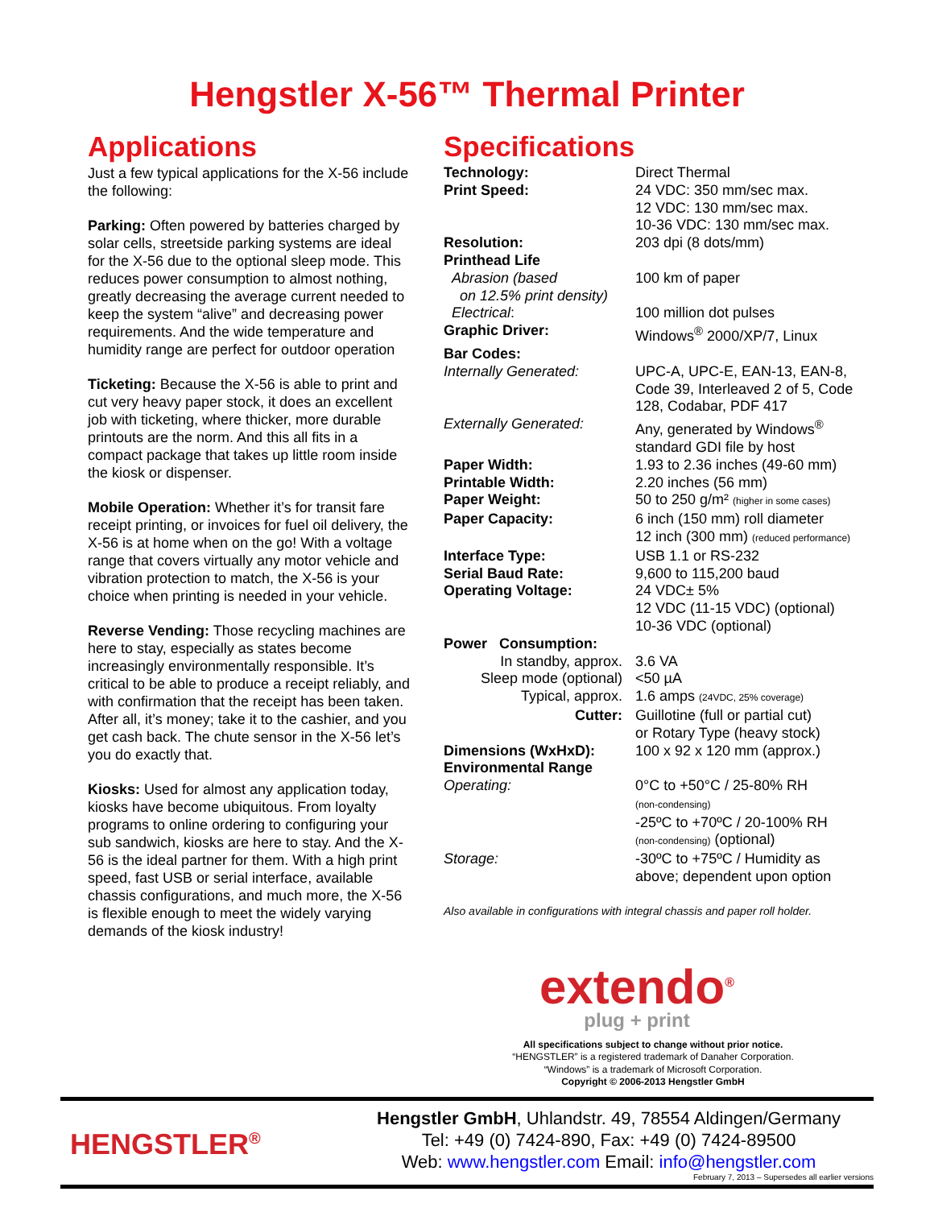Hengstler X-56™ Thermal Printer
Applications
Just a few typical applications for the X-56 include the following:
Parking: Often powered by batteries charged by solar cells, streetside parking systems are ideal for the X-56 due to the optional sleep mode. This reduces power consumption to almost nothing, greatly decreasing the average current needed to keep the system “alive” and decreasing power requirements. And the wide temperature and humidity range are perfect for outdoor operation
Ticketing: Because the X-56 is able to print and cut very heavy paper stock, it does an excellent job with ticketing, where thicker, more durable printouts are the norm. And this all fits in a compact package that takes up little room inside the kiosk or dispenser.
Mobile Operation: Whether it’s for transit fare receipt printing, or invoices for fuel oil delivery, the X-56 is at home when on the go! With a voltage range that covers virtually any motor vehicle and vibration protection to match, the X-56 is your choice when printing is needed in your vehicle.
Reverse Vending: Those recycling machines are here to stay, especially as states become increasingly environmentally responsible. It’s critical to be able to produce a receipt reliably, and with confirmation that the receipt has been taken. After all, it’s money; take it to the cashier, and you get cash back. The chute sensor in the X-56 let’s you do exactly that.
Kiosks: Used for almost any application today, kiosks have become ubiquitous. From loyalty programs to online ordering to configuring your sub sandwich, kiosks are here to stay. And the X-56 is the ideal partner for them. With a high print speed, fast USB or serial interface, available chassis configurations, and much more, the X-56 is flexible enough to meet the widely varying demands of the kiosk industry!
Specifications
| Technology: | Direct Thermal |
| Print Speed: | 24 VDC: 350 mm/sec max. 12 VDC: 130 mm/sec max. 10-36 VDC: 130 mm/sec max. |
| Resolution: | 203 dpi (8 dots/mm) |
| Printhead Life | |
| Abrasion (based on 12.5% print density) | 100 km of paper |
| Electrical : | 100 million dot pulses |
| Graphic Driver: | Windows<sup>®</sup> 2000/XP/7, Linux |
| Bar Codes: | |
| Internally Generated: | UPC-A, UPC-E, EAN-13, EAN-8, Code 39, Interleaved 2 of 5, Code 128, Codabar, PDF 417 |
| Externally Generated: | Any, generated by Windows<sup>®</sup> standard GDI file by host |
| Paper Width: | 1.93 to 2.36 inches (49-60 mm) |
| Printable Width: | 2.20 inches (56 mm) |
| Paper Weight: | 50 to 250 g/m² (higher in some cases) |
| Paper Capacity: | 6 inch (150 mm) roll diameter 12 inch (300 mm) (reduced performance) |
| Interface Type: | USB 1.1 or RS-232 |
| Serial Baud Rate: | 9,600 to 115,200 baud |
| Operating Voltage: | 24 VDC± 5% 12 VDC (11-15 VDC) (optional) 10-36 VDC (optional) |
| Power Consumption: | |
| In standby, approx. | 3.6 VA |
| Sleep mode (optional) | <50 µA |
| Typical, approx. | 1.6 amps (24VDC, 25% coverage) |
| Cutter: | Guillotine (full or partial cut) or Rotary Type (heavy stock) |
| Dimensions (WxHxD): | 100 x 92 x 120 mm (approx.) |
| Environmental Range | |
| Operating: | 0°C to +50°C / 25-80% RH (non-condensing) -25ºC to +70ºC / 20-100% RH (non-condensing) (optional) |
| Storage: | -30ºC to +75ºC / Humidity as above; dependent upon option |
Also available in configurations with integral chassis and paper roll holder.
extendo<sup>®</sup>
plug + print
All specifications subject to change without prior notice.
“HENGSTLER” is a registered trademark of Danaher Corporation.
“Windows” is a trademark of Microsoft Corporation.
Copyright © 2006-2013 Hengstler GmbH
HENGSTLER<sup>®</sup>
Hengstler GmbH, Uhlandstr. 49, 78554 Aldingen/Germany
Tel: +49 (0) 7424-890, Fax: +49 (0) 7424-89500
Web: www.hengstler.com Email: info@hengstler.com
February 7, 2013 – Supersedes all earlier versions